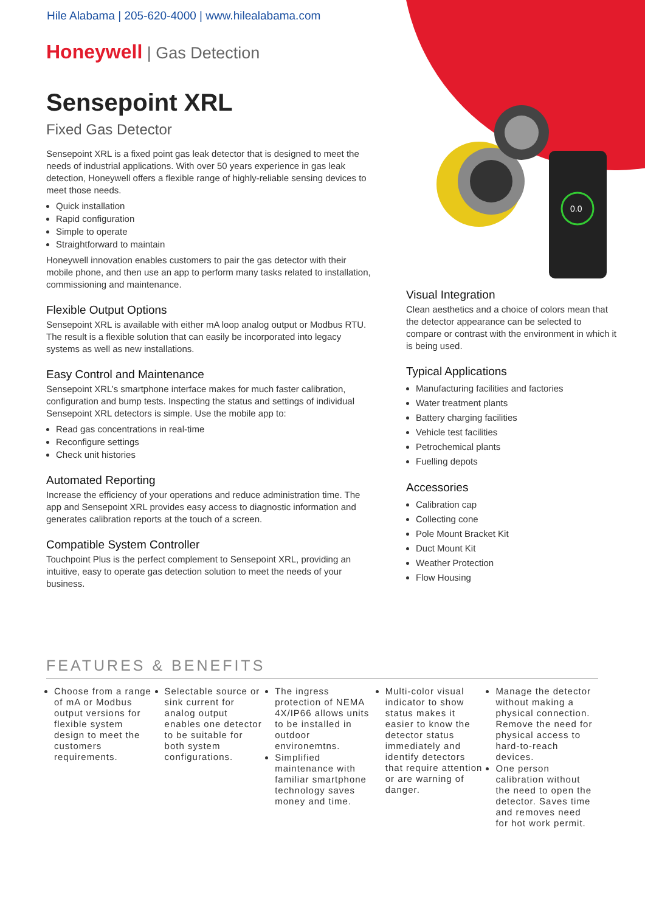Hile Alabama | 205-620-4000 | www.hilealabama.com
Honeywell | Gas Detection
Sensepoint XRL
Fixed Gas Detector
Sensepoint XRL is a fixed point gas leak detector that is designed to meet the needs of industrial applications. With over 50 years experience in gas leak detection, Honeywell offers a flexible range of highly-reliable sensing devices to meet those needs.
Quick installation
Rapid configuration
Simple to operate
Straightforward to maintain
Honeywell innovation enables customers to pair the gas detector with their mobile phone, and then use an app to perform many tasks related to installation, commissioning and maintenance.
Flexible Output Options
Sensepoint XRL is available with either mA loop analog output or Modbus RTU. The result is a flexible solution that can easily be incorporated into legacy systems as well as new installations.
Easy Control and Maintenance
Sensepoint XRL’s smartphone interface makes for much faster calibration, configuration and bump tests. Inspecting the status and settings of individual Sensepoint XRL detectors is simple. Use the mobile app to:
Read gas concentrations in real-time
Reconfigure settings
Check unit histories
Automated Reporting
Increase the efficiency of your operations and reduce administration time. The app and Sensepoint XRL provides easy access to diagnostic information and generates calibration reports at the touch of a screen.
Compatible System Controller
Touchpoint Plus is the perfect complement to Sensepoint XRL, providing an intuitive, easy to operate gas detection solution to meet the needs of your business.
0.0
Visual Integration
Clean aesthetics and a choice of colors mean that the detector appearance can be selected to compare or contrast with the environment in which it is being used.
Typical Applications
Manufacturing facilities and factories
Water treatment plants
Battery charging facilities
Vehicle test facilities
Petrochemical plants
Fuelling depots
Accessories
Calibration cap
Collecting cone
Pole Mount Bracket Kit
Duct Mount Kit
Weather Protection
Flow Housing
FEATURES & BENEFITS
Choose from a range of mA or Modbus output versions for flexible system design to meet the customers requirements.
Selectable source or sink current for analog output enables one detector to be suitable for both system configurations.
The ingress protection of NEMA 4X/IP66 allows units to be installed in outdoor environemtns.
Simplified maintenance with familiar smartphone technology saves money and time.
Multi-color visual indicator to show status makes it easier to know the detector status immediately and identify detectors that require attention or are warning of danger.
Manage the detector without making a physical connection. Remove the need for physical access to hard-to-reach devices.
One person calibration without the need to open the detector. Saves time and removes need for hot work permit.